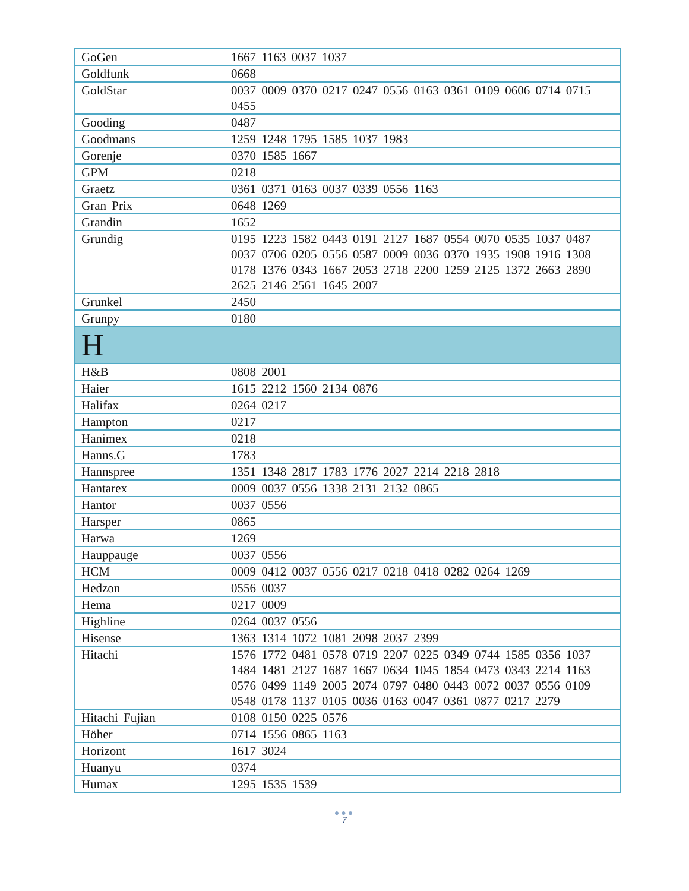| GoGen | 1667 1163 0037 1037 |
| Goldfunk | 0668 |
| GoldStar | 0037 0009 0370 0217 0247 0556 0163 0361 0109 0606 0714 0715 0455 |
| Gooding | 0487 |
| Goodmans | 1259 1248 1795 1585 1037 1983 |
| Gorenje | 0370 1585 1667 |
| GPM | 0218 |
| Graetz | 0361 0371 0163 0037 0339 0556 1163 |
| Gran Prix | 0648 1269 |
| Grandin | 1652 |
| Grundig | 0195 1223 1582 0443 0191 2127 1687 0554 0070 0535 1037 0487 0037 0706 0205 0556 0587 0009 0036 0370 1935 1908 1916 1308 0178 1376 0343 1667 2053 2718 2200 1259 2125 1372 2663 2890 2625 2146 2561 1645 2007 |
| Grunkel | 2450 |
| Grunpy | 0180 |
| H | |
| H&B | 0808 2001 |
| Haier | 1615 2212 1560 2134 0876 |
| Halifax | 0264 0217 |
| Hampton | 0217 |
| Hanimex | 0218 |
| Hanns.G | 1783 |
| Hannspree | 1351 1348 2817 1783 1776 2027 2214 2218 2818 |
| Hantarex | 0009 0037 0556 1338 2131 2132 0865 |
| Hantor | 0037 0556 |
| Harsper | 0865 |
| Harwa | 1269 |
| Hauppauge | 0037 0556 |
| HCM | 0009 0412 0037 0556 0217 0218 0418 0282 0264 1269 |
| Hedzon | 0556 0037 |
| Hema | 0217 0009 |
| Highline | 0264 0037 0556 |
| Hisense | 1363 1314 1072 1081 2098 2037 2399 |
| Hitachi | 1576 1772 0481 0578 0719 2207 0225 0349 0744 1585 0356 1037 1484 1481 2127 1687 1667 0634 1045 1854 0473 0343 2214 1163 0576 0499 1149 2005 2074 0797 0480 0443 0072 0037 0556 0109 0548 0178 1137 0105 0036 0163 0047 0361 0877 0217 2279 |
| Hitachi Fujian | 0108 0150 0225 0576 |
| Höher | 0714 1556 0865 1163 |
| Horizont | 1617 3024 |
| Huanyu | 0374 |
| Humax | 1295 1535 1539 |
●●●
7